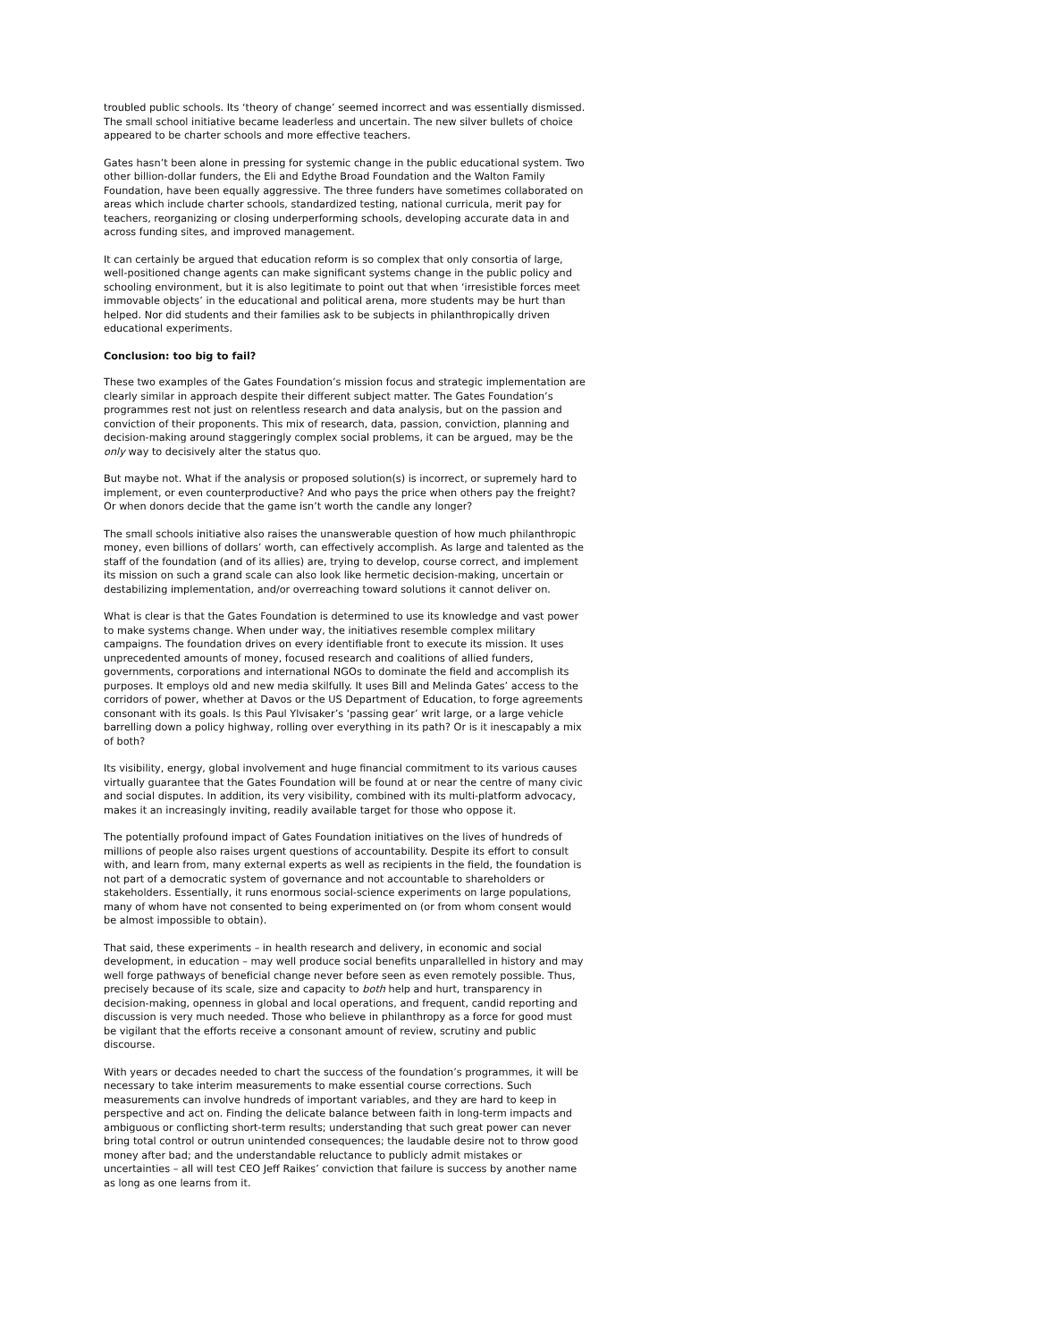troubled public schools. Its ‘theory of change’ seemed incorrect and was essentially dismissed. The small school initiative became leaderless and uncertain. The new silver bullets of choice appeared to be charter schools and more effective teachers.
Gates hasn’t been alone in pressing for systemic change in the public educational system. Two other billion-dollar funders, the Eli and Edythe Broad Foundation and the Walton Family Foundation, have been equally aggressive. The three funders have sometimes collaborated on areas which include charter schools, standardized testing, national curricula, merit pay for teachers, reorganizing or closing underperforming schools, developing accurate data in and across funding sites, and improved management.
It can certainly be argued that education reform is so complex that only consortia of large, well-positioned change agents can make significant systems change in the public policy and schooling environment, but it is also legitimate to point out that when ‘irresistible forces meet immovable objects’ in the educational and political arena, more students may be hurt than helped. Nor did students and their families ask to be subjects in philanthropically driven educational experiments.
Conclusion: too big to fail?
These two examples of the Gates Foundation’s mission focus and strategic implementation are clearly similar in approach despite their different subject matter. The Gates Foundation’s programmes rest not just on relentless research and data analysis, but on the passion and conviction of their proponents. This mix of research, data, passion, conviction, planning and decision-making around staggeringly complex social problems, it can be argued, may be the only way to decisively alter the status quo.
But maybe not. What if the analysis or proposed solution(s) is incorrect, or supremely hard to implement, or even counterproductive? And who pays the price when others pay the freight? Or when donors decide that the game isn’t worth the candle any longer?
The small schools initiative also raises the unanswerable question of how much philanthropic money, even billions of dollars’ worth, can effectively accomplish. As large and talented as the staff of the foundation (and of its allies) are, trying to develop, course correct, and implement its mission on such a grand scale can also look like hermetic decision-making, uncertain or destabilizing implementation, and/or overreaching toward solutions it cannot deliver on.
What is clear is that the Gates Foundation is determined to use its knowledge and vast power to make systems change. When under way, the initiatives resemble complex military campaigns. The foundation drives on every identifiable front to execute its mission. It uses unprecedented amounts of money, focused research and coalitions of allied funders, governments, corporations and international NGOs to dominate the field and accomplish its purposes. It employs old and new media skilfully. It uses Bill and Melinda Gates’ access to the corridors of power, whether at Davos or the US Department of Education, to forge agreements consonant with its goals. Is this Paul Ylvisaker’s ‘passing gear’ writ large, or a large vehicle barrelling down a policy highway, rolling over everything in its path? Or is it inescapably a mix of both?
Its visibility, energy, global involvement and huge financial commitment to its various causes virtually guarantee that the Gates Foundation will be found at or near the centre of many civic and social disputes. In addition, its very visibility, combined with its multi-platform advocacy, makes it an increasingly inviting, readily available target for those who oppose it.
The potentially profound impact of Gates Foundation initiatives on the lives of hundreds of millions of people also raises urgent questions of accountability. Despite its effort to consult with, and learn from, many external experts as well as recipients in the field, the foundation is not part of a democratic system of governance and not accountable to shareholders or stakeholders. Essentially, it runs enormous social-science experiments on large populations, many of whom have not consented to being experimented on (or from whom consent would be almost impossible to obtain).
That said, these experiments – in health research and delivery, in economic and social development, in education – may well produce social benefits unparallelled in history and may well forge pathways of beneficial change never before seen as even remotely possible. Thus, precisely because of its scale, size and capacity to both help and hurt, transparency in decision-making, openness in global and local operations, and frequent, candid reporting and discussion is very much needed. Those who believe in philanthropy as a force for good must be vigilant that the efforts receive a consonant amount of review, scrutiny and public discourse.
With years or decades needed to chart the success of the foundation’s programmes, it will be necessary to take interim measurements to make essential course corrections. Such measurements can involve hundreds of important variables, and they are hard to keep in perspective and act on. Finding the delicate balance between faith in long-term impacts and ambiguous or conflicting short-term results; understanding that such great power can never bring total control or outrun unintended consequences; the laudable desire not to throw good money after bad; and the understandable reluctance to publicly admit mistakes or uncertainties – all will test CEO Jeff Raikes’ conviction that failure is success by another name as long as one learns from it.